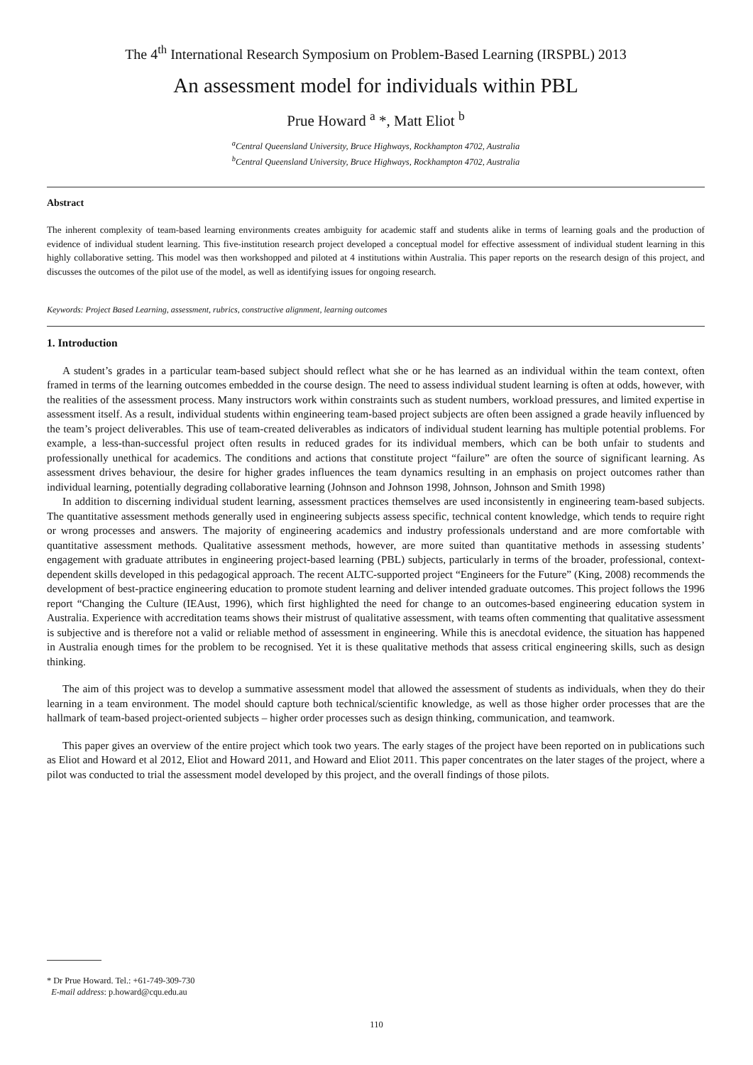The 4<sup>th</sup> International Research Symposium on Problem-Based Learning (IRSPBL) 2013
An assessment model for individuals within PBL
Prue Howard <sup>a</sup> *, Matt Eliot <sup>b</sup>
<sup>a</sup> Central Queensland University, Bruce Highways, Rockhampton 4702, Australia
<sup>b</sup> Central Queensland University, Bruce Highways, Rockhampton 4702, Australia
Abstract
The inherent complexity of team-based learning environments creates ambiguity for academic staff and students alike in terms of learning goals and the production of evidence of individual student learning. This five-institution research project developed a conceptual model for effective assessment of individual student learning in this highly collaborative setting. This model was then workshopped and piloted at 4 institutions within Australia. This paper reports on the research design of this project, and discusses the outcomes of the pilot use of the model, as well as identifying issues for ongoing research.
Keywords: Project Based Learning, assessment, rubrics, constructive alignment, learning outcomes
1. Introduction
A student’s grades in a particular team-based subject should reflect what she or he has learned as an individual within the team context, often framed in terms of the learning outcomes embedded in the course design. The need to assess individual student learning is often at odds, however, with the realities of the assessment process. Many instructors work within constraints such as student numbers, workload pressures, and limited expertise in assessment itself. As a result, individual students within engineering team-based project subjects are often been assigned a grade heavily influenced by the team’s project deliverables. This use of team-created deliverables as indicators of individual student learning has multiple potential problems. For example, a less-than-successful project often results in reduced grades for its individual members, which can be both unfair to students and professionally unethical for academics. The conditions and actions that constitute project “failure” are often the source of significant learning. As assessment drives behaviour, the desire for higher grades influences the team dynamics resulting in an emphasis on project outcomes rather than individual learning, potentially degrading collaborative learning (Johnson and Johnson 1998, Johnson, Johnson and Smith 1998)
In addition to discerning individual student learning, assessment practices themselves are used inconsistently in engineering team-based subjects. The quantitative assessment methods generally used in engineering subjects assess specific, technical content knowledge, which tends to require right or wrong processes and answers. The majority of engineering academics and industry professionals understand and are more comfortable with quantitative assessment methods. Qualitative assessment methods, however, are more suited than quantitative methods in assessing students’ engagement with graduate attributes in engineering project-based learning (PBL) subjects, particularly in terms of the broader, professional, context-dependent skills developed in this pedagogical approach. The recent ALTC-supported project “Engineers for the Future” (King, 2008) recommends the development of best-practice engineering education to promote student learning and deliver intended graduate outcomes. This project follows the 1996 report “Changing the Culture (IEAust, 1996), which first highlighted the need for change to an outcomes-based engineering education system in Australia. Experience with accreditation teams shows their mistrust of qualitative assessment, with teams often commenting that qualitative assessment is subjective and is therefore not a valid or reliable method of assessment in engineering. While this is anecdotal evidence, the situation has happened in Australia enough times for the problem to be recognised. Yet it is these qualitative methods that assess critical engineering skills, such as design thinking.
The aim of this project was to develop a summative assessment model that allowed the assessment of students as individuals, when they do their learning in a team environment. The model should capture both technical/scientific knowledge, as well as those higher order processes that are the hallmark of team-based project-oriented subjects – higher order processes such as design thinking, communication, and teamwork.
This paper gives an overview of the entire project which took two years. The early stages of the project have been reported on in publications such as Eliot and Howard et al 2012, Eliot and Howard 2011, and Howard and Eliot 2011. This paper concentrates on the later stages of the project, where a pilot was conducted to trial the assessment model developed by this project, and the overall findings of those pilots.
* Dr Prue Howard. Tel.: +61-749-309-730
E-mail address: p.howard@cqu.edu.au
110